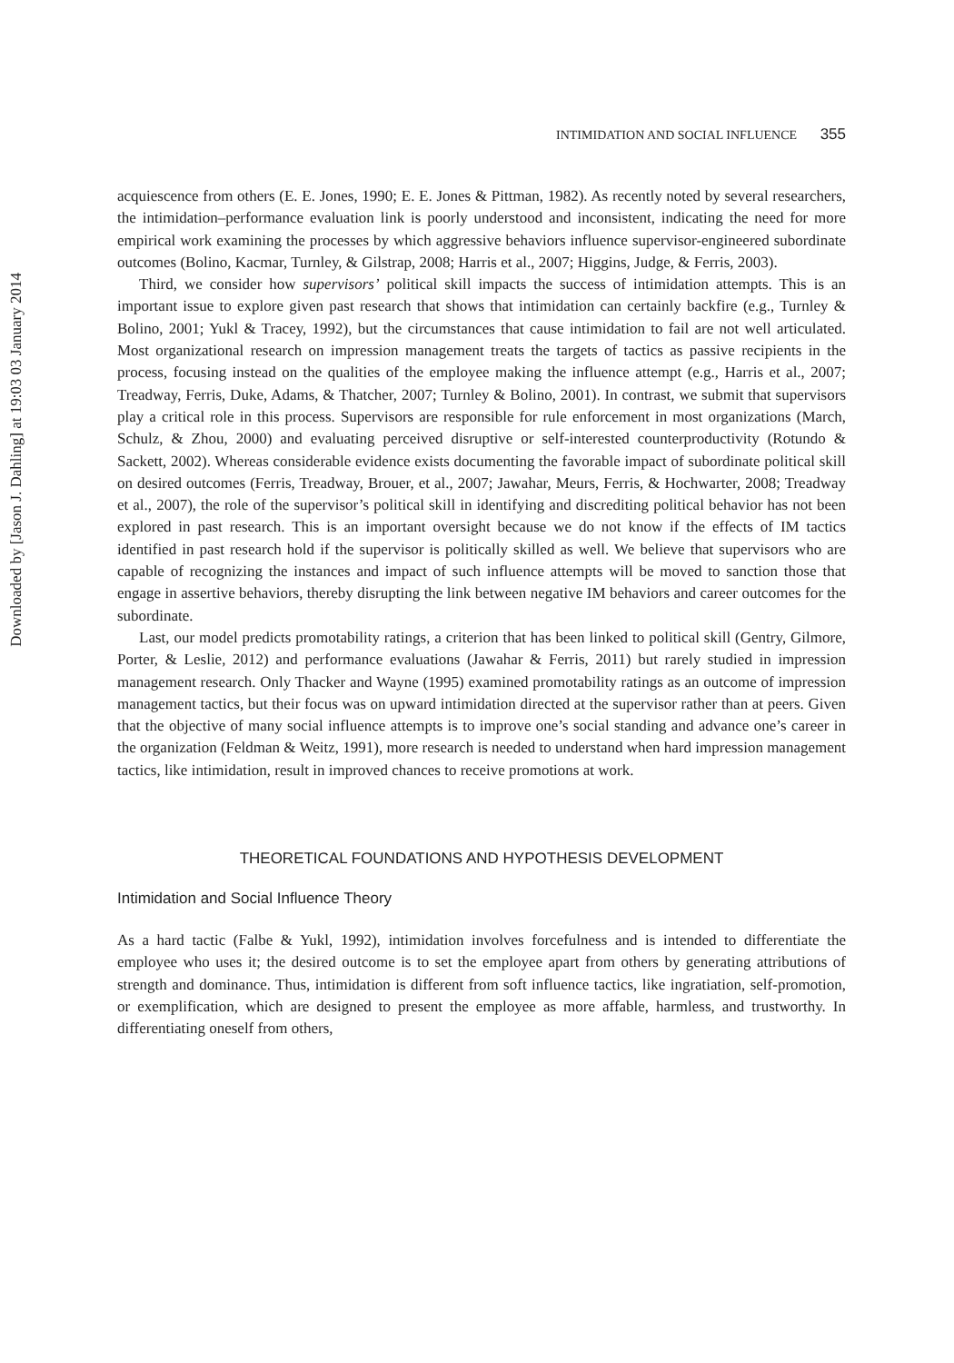Downloaded by [Jason J. Dahling] at 19:03 03 January 2014
INTIMIDATION AND SOCIAL INFLUENCE 355
acquiescence from others (E. E. Jones, 1990; E. E. Jones & Pittman, 1982). As recently noted by several researchers, the intimidation–performance evaluation link is poorly understood and inconsistent, indicating the need for more empirical work examining the processes by which aggressive behaviors influence supervisor-engineered subordinate outcomes (Bolino, Kacmar, Turnley, & Gilstrap, 2008; Harris et al., 2007; Higgins, Judge, & Ferris, 2003).
Third, we consider how supervisors’ political skill impacts the success of intimidation attempts. This is an important issue to explore given past research that shows that intimidation can certainly backfire (e.g., Turnley & Bolino, 2001; Yukl & Tracey, 1992), but the circumstances that cause intimidation to fail are not well articulated. Most organizational research on impression management treats the targets of tactics as passive recipients in the process, focusing instead on the qualities of the employee making the influence attempt (e.g., Harris et al., 2007; Treadway, Ferris, Duke, Adams, & Thatcher, 2007; Turnley & Bolino, 2001). In contrast, we submit that supervisors play a critical role in this process. Supervisors are responsible for rule enforcement in most organizations (March, Schulz, & Zhou, 2000) and evaluating perceived disruptive or self-interested counterproductivity (Rotundo & Sackett, 2002). Whereas considerable evidence exists documenting the favorable impact of subordinate political skill on desired outcomes (Ferris, Treadway, Brouer, et al., 2007; Jawahar, Meurs, Ferris, & Hochwarter, 2008; Treadway et al., 2007), the role of the supervisor’s political skill in identifying and discrediting political behavior has not been explored in past research. This is an important oversight because we do not know if the effects of IM tactics identified in past research hold if the supervisor is politically skilled as well. We believe that supervisors who are capable of recognizing the instances and impact of such influence attempts will be moved to sanction those that engage in assertive behaviors, thereby disrupting the link between negative IM behaviors and career outcomes for the subordinate.
Last, our model predicts promotability ratings, a criterion that has been linked to political skill (Gentry, Gilmore, Porter, & Leslie, 2012) and performance evaluations (Jawahar & Ferris, 2011) but rarely studied in impression management research. Only Thacker and Wayne (1995) examined promotability ratings as an outcome of impression management tactics, but their focus was on upward intimidation directed at the supervisor rather than at peers. Given that the objective of many social influence attempts is to improve one’s social standing and advance one’s career in the organization (Feldman & Weitz, 1991), more research is needed to understand when hard impression management tactics, like intimidation, result in improved chances to receive promotions at work.
THEORETICAL FOUNDATIONS AND HYPOTHESIS DEVELOPMENT
Intimidation and Social Influence Theory
As a hard tactic (Falbe & Yukl, 1992), intimidation involves forcefulness and is intended to differentiate the employee who uses it; the desired outcome is to set the employee apart from others by generating attributions of strength and dominance. Thus, intimidation is different from soft influence tactics, like ingratiation, self-promotion, or exemplification, which are designed to present the employee as more affable, harmless, and trustworthy. In differentiating oneself from others,